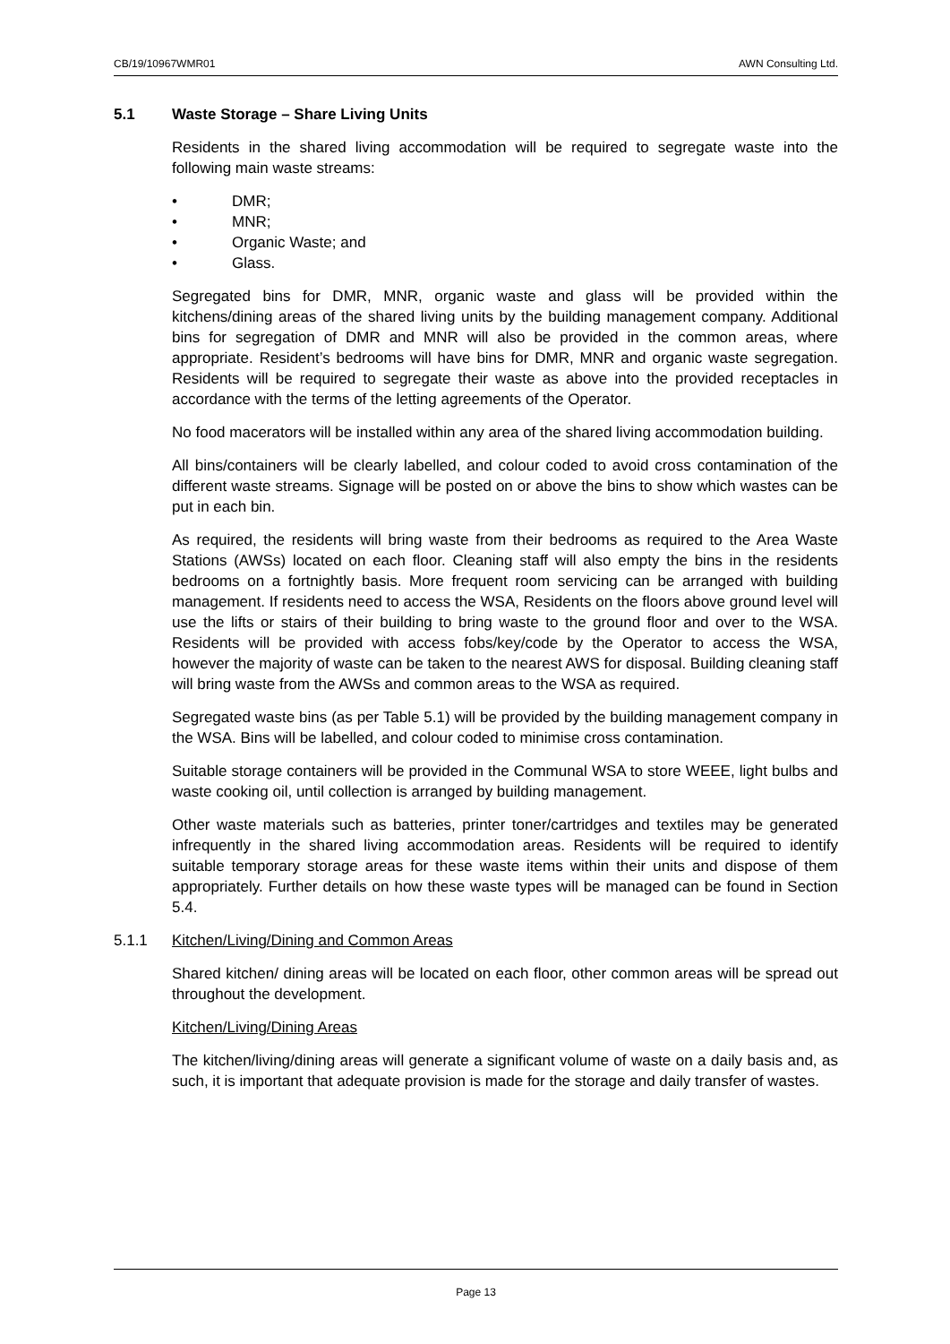CB/19/10967WMR01 AWN Consulting Ltd.
5.1 Waste Storage – Share Living Units
Residents in the shared living accommodation will be required to segregate waste into the following main waste streams:
• DMR;
• MNR;
• Organic Waste; and
• Glass.
Segregated bins for DMR, MNR, organic waste and glass will be provided within the kitchens/dining areas of the shared living units by the building management company. Additional bins for segregation of DMR and MNR will also be provided in the common areas, where appropriate. Resident’s bedrooms will have bins for DMR, MNR and organic waste segregation. Residents will be required to segregate their waste as above into the provided receptacles in accordance with the terms of the letting agreements of the Operator.
No food macerators will be installed within any area of the shared living accommodation building.
All bins/containers will be clearly labelled, and colour coded to avoid cross contamination of the different waste streams. Signage will be posted on or above the bins to show which wastes can be put in each bin.
As required, the residents will bring waste from their bedrooms as required to the Area Waste Stations (AWSs) located on each floor. Cleaning staff will also empty the bins in the residents bedrooms on a fortnightly basis. More frequent room servicing can be arranged with building management. If residents need to access the WSA, Residents on the floors above ground level will use the lifts or stairs of their building to bring waste to the ground floor and over to the WSA. Residents will be provided with access fobs/key/code by the Operator to access the WSA, however the majority of waste can be taken to the nearest AWS for disposal. Building cleaning staff will bring waste from the AWSs and common areas to the WSA as required.
Segregated waste bins (as per Table 5.1) will be provided by the building management company in the WSA. Bins will be labelled, and colour coded to minimise cross contamination.
Suitable storage containers will be provided in the Communal WSA to store WEEE, light bulbs and waste cooking oil, until collection is arranged by building management.
Other waste materials such as batteries, printer toner/cartridges and textiles may be generated infrequently in the shared living accommodation areas. Residents will be required to identify suitable temporary storage areas for these waste items within their units and dispose of them appropriately. Further details on how these waste types will be managed can be found in Section 5.4.
5.1.1 Kitchen/Living/Dining and Common Areas
Shared kitchen/ dining areas will be located on each floor, other common areas will be spread out throughout the development.
Kitchen/Living/Dining Areas
The kitchen/living/dining areas will generate a significant volume of waste on a daily basis and, as such, it is important that adequate provision is made for the storage and daily transfer of wastes.
Page 13